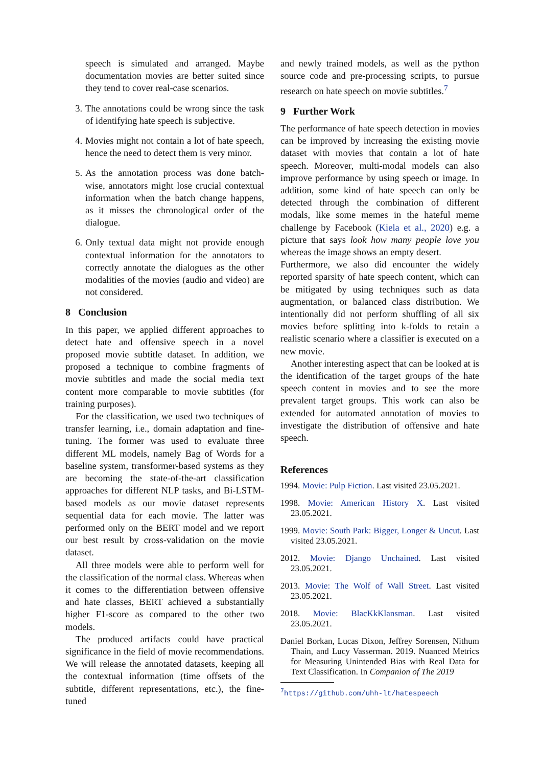speech is simulated and arranged. Maybe documentation movies are better suited since they tend to cover real-case scenarios.
3. The annotations could be wrong since the task of identifying hate speech is subjective.
4. Movies might not contain a lot of hate speech, hence the need to detect them is very minor.
5. As the annotation process was done batch-wise, annotators might lose crucial contextual information when the batch change happens, as it misses the chronological order of the dialogue.
6. Only textual data might not provide enough contextual information for the annotators to correctly annotate the dialogues as the other modalities of the movies (audio and video) are not considered.
8 Conclusion
In this paper, we applied different approaches to detect hate and offensive speech in a novel proposed movie subtitle dataset. In addition, we proposed a technique to combine fragments of movie subtitles and made the social media text content more comparable to movie subtitles (for training purposes).
For the classification, we used two techniques of transfer learning, i.e., domain adaptation and fine-tuning. The former was used to evaluate three different ML models, namely Bag of Words for a baseline system, transformer-based systems as they are becoming the state-of-the-art classification approaches for different NLP tasks, and Bi-LSTM-based models as our movie dataset represents sequential data for each movie. The latter was performed only on the BERT model and we report our best result by cross-validation on the movie dataset.
All three models were able to perform well for the classification of the normal class. Whereas when it comes to the differentiation between offensive and hate classes, BERT achieved a substantially higher F1-score as compared to the other two models.
The produced artifacts could have practical significance in the field of movie recommendations. We will release the annotated datasets, keeping all the contextual information (time offsets of the subtitle, different representations, etc.), the fine-tuned
and newly trained models, as well as the python source code and pre-processing scripts, to pursue research on hate speech on movie subtitles.<sup>7</sup>
9 Further Work
The performance of hate speech detection in movies can be improved by increasing the existing movie dataset with movies that contain a lot of hate speech. Moreover, multi-modal models can also improve performance by using speech or image. In addition, some kind of hate speech can only be detected through the combination of different modals, like some memes in the hateful meme challenge by Facebook (Kiela et al., 2020) e.g. a picture that says look how many people love you whereas the image shows an empty desert.
Furthermore, we also did encounter the widely reported sparsity of hate speech content, which can be mitigated by using techniques such as data augmentation, or balanced class distribution. We intentionally did not perform shuffling of all six movies before splitting into k-folds to retain a realistic scenario where a classifier is executed on a new movie.
Another interesting aspect that can be looked at is the identification of the target groups of the hate speech content in movies and to see the more prevalent target groups. This work can also be extended for automated annotation of movies to investigate the distribution of offensive and hate speech.
References
1994. Movie: Pulp Fiction. Last visited 23.05.2021.
1998. Movie: American History X. Last visited 23.05.2021.
1999. Movie: South Park: Bigger, Longer & Uncut. Last visited 23.05.2021.
2012. Movie: Django Unchained. Last visited 23.05.2021.
2013. Movie: The Wolf of Wall Street. Last visited 23.05.2021.
2018. Movie: BlacKkKlansman. Last visited 23.05.2021.
Daniel Borkan, Lucas Dixon, Jeffrey Sorensen, Nithum Thain, and Lucy Vasserman. 2019. Nuanced Metrics for Measuring Unintended Bias with Real Data for Text Classification. In Companion of The 2019
<sup>7</sup> https://github.com/uhh-lt/hatespeech